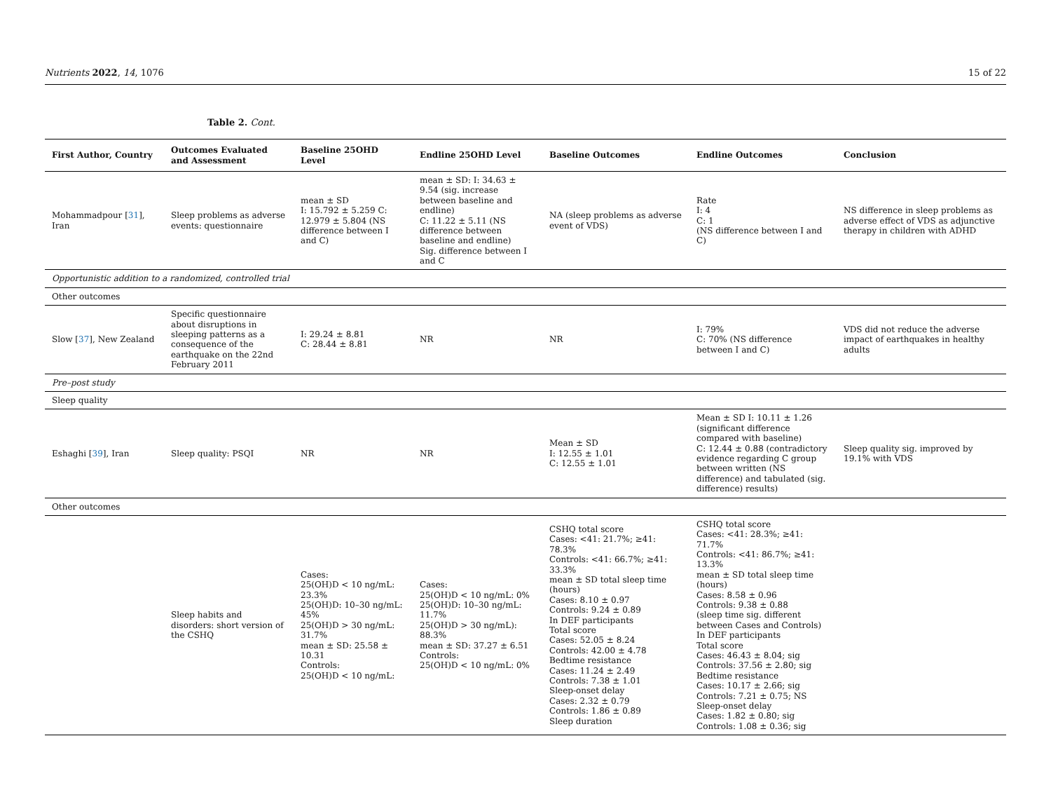Nutrients 2022, 14, 1076 15 of 22
Table 2. Cont.
| First Author, Country | Outcomes Evaluated and Assessment | Baseline 25OHD Level | Endline 25OHD Level | Baseline Outcomes | Endline Outcomes | Conclusion |
| --- | --- | --- | --- | --- | --- | --- |
| Mohammadpour [ 31 ], Iran | Sleep problems as adverse events: questionnaire | mean ± SD I: 15.792 ± 5.259 C: 12.979 ± 5.804 (NS difference between I and C) | mean ± SD: I: 34.63 ± 9.54 (sig. increase between baseline and endline) C: 11.22 ± 5.11 (NS difference between baseline and endline) Sig. difference between I and C | NA (sleep problems as adverse event of VDS) | Rate I: 4 C: 1 (NS difference between I and C) | NS difference in sleep problems as adverse effect of VDS as adjunctive therapy in children with ADHD |
| Opportunistic addition to a randomized, controlled trial | | | | | | |
| Other outcomes | | | | | | |
| Slow [ 37 ], New Zealand | Specific questionnaire about disruptions in sleeping patterns as a consequence of the earthquake on the 22nd February 2011 | I: 29.24 ± 8.81 C: 28.44 ± 8.81 | NR | NR | I: 79% C: 70% (NS difference between I and C) | VDS did not reduce the adverse impact of earthquakes in healthy adults |
| Pre–post study | | | | | | |
| Sleep quality | | | | | | |
| Eshaghi [ 39 ], Iran | Sleep quality: PSQI | NR | NR | Mean ± SD I: 12.55 ± 1.01 C: 12.55 ± 1.01 | Mean ± SD I: 10.11 ± 1.26 (significant difference compared with baseline) C: 12.44 ± 0.88 (contradictory evidence regarding C group between written (NS difference) and tabulated (sig. difference) results) | Sleep quality sig. improved by 19.1% with VDS |
| Other outcomes | | | | | | |
| | Sleep habits and disorders: short version of the CSHQ | Cases: 25(OH)D < 10 ng/mL: 23.3% 25(OH)D: 10–30 ng/mL: 45% 25(OH)D > 30 ng/mL: 31.7% mean ± SD: 25.58 ± 10.31 Controls: 25(OH)D < 10 ng/mL: | Cases: 25(OH)D < 10 ng/mL: 0% 25(OH)D: 10–30 ng/mL: 11.7% 25(OH)D > 30 ng/mL): 88.3% mean ± SD: 37.27 ± 6.51 Controls: 25(OH)D < 10 ng/mL: 0% | CSHQ total score Cases: <41: 21.7%; ≥41: 78.3% Controls: <41: 66.7%; ≥41: 33.3% mean ± SD total sleep time (hours) Cases: 8.10 ± 0.97 Controls: 9.24 ± 0.89 In DEF participants Total score Cases: 52.05 ± 8.24 Controls: 42.00 ± 4.78 Bedtime resistance Cases: 11.24 ± 2.49 Controls: 7.38 ± 1.01 Sleep-onset delay Cases: 2.32 ± 0.79 Controls: 1.86 ± 0.89 Sleep duration | CSHQ total score Cases: <41: 28.3%; ≥41: 71.7% Controls: <41: 86.7%; ≥41: 13.3% mean ± SD total sleep time (hours) Cases: 8.58 ± 0.96 Controls: 9.38 ± 0.88 (sleep time sig. different between Cases and Controls) In DEF participants Total score Cases: 46.43 ± 8.04; sig Controls: 37.56 ± 2.80; sig Bedtime resistance Cases: 10.17 ± 2.66; sig Controls: 7.21 ± 0.75; NS Sleep-onset delay Cases: 1.82 ± 0.80; sig Controls: 1.08 ± 0.36; sig | |